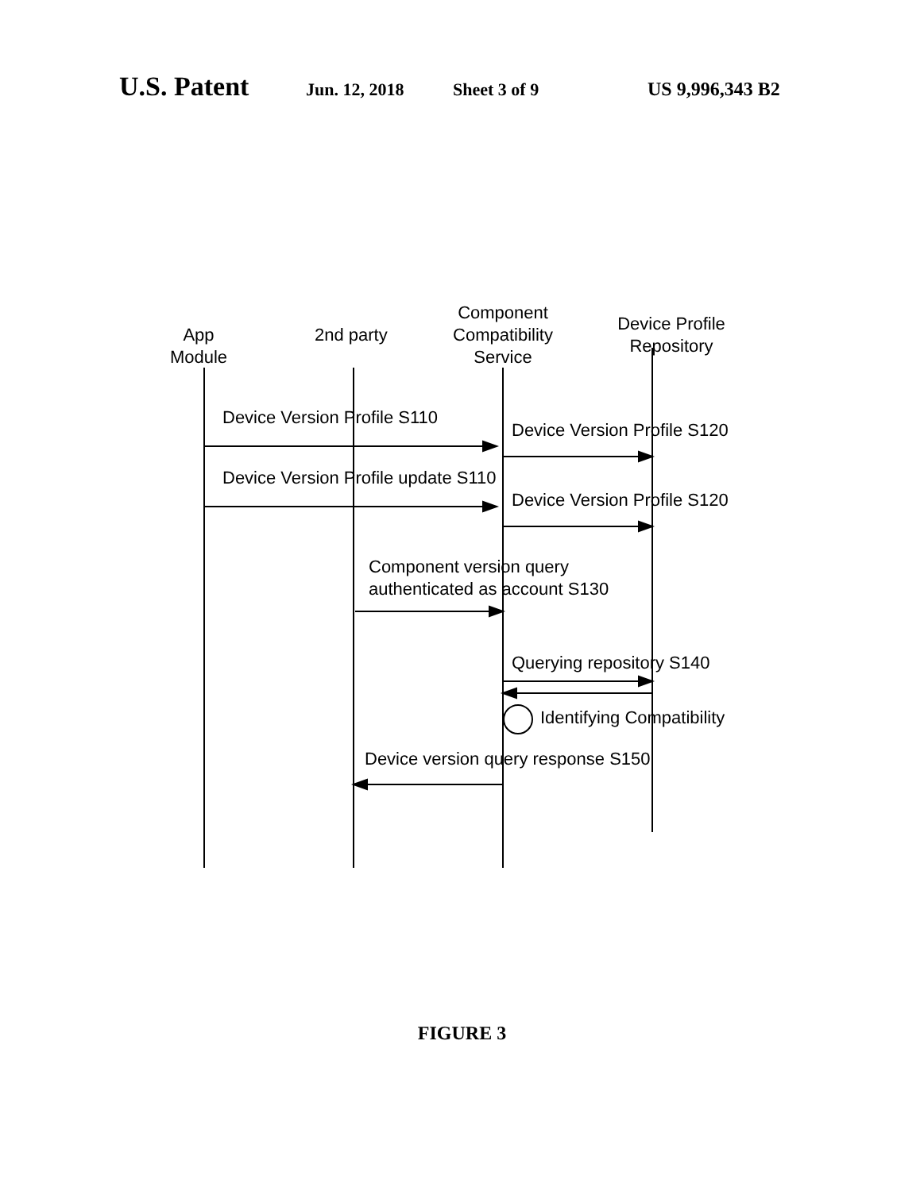U.S. Patent
Jun. 12, 2018 Sheet 3 of 9 US 9,996,343 B2
App
Module
2nd party
Component
Compatibility
Service
Device Profile
Repository
Device Version Profile S110
Device Version Profile S120
Device Version Profile update S110
Device Version Profile S120
Component version query
authenticated as account S130
Querying repository S140
Identifying Compatibility
Device version query response S150
FIGURE 3